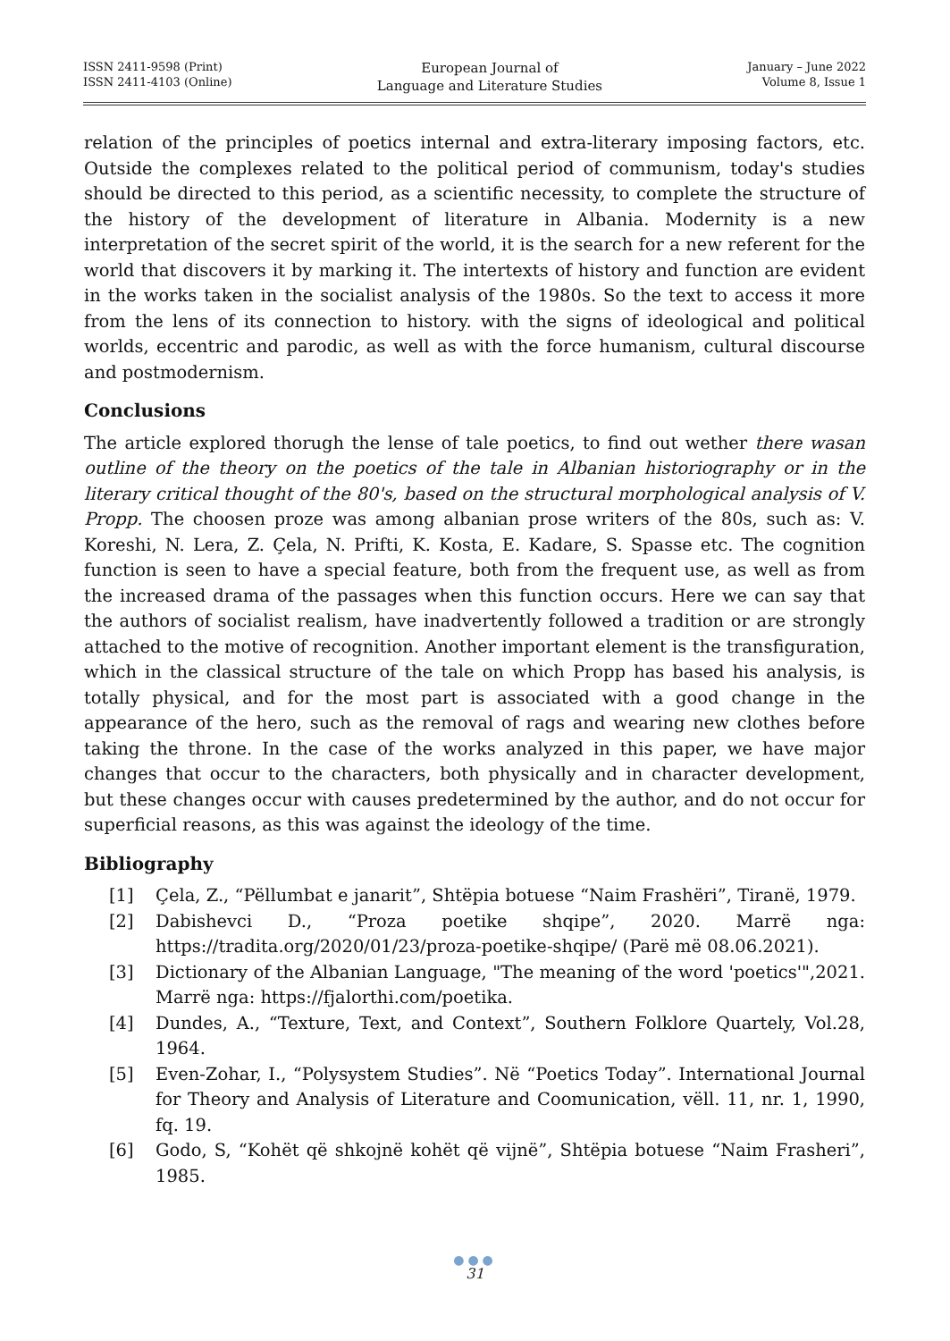ISSN 2411-9598 (Print)
ISSN 2411-4103 (Online)
European Journal of
Language and Literature Studies
January – June 2022
Volume 8, Issue 1
relation of the principles of poetics internal and extra-literary imposing factors, etc. Outside the complexes related to the political period of communism, today's studies should be directed to this period, as a scientific necessity, to complete the structure of the history of the development of literature in Albania. Modernity is a new interpretation of the secret spirit of the world, it is the search for a new referent for the world that discovers it by marking it. The intertexts of history and function are evident in the works taken in the socialist analysis of the 1980s. So the text to access it more from the lens of its connection to history. with the signs of ideological and political worlds, eccentric and parodic, as well as with the force humanism, cultural discourse and postmodernism.
Conclusions
The article explored thorugh the lense of tale poetics, to find out wether there wasan outline of the theory on the poetics of the tale in Albanian historiography or in the literary critical thought of the 80's, based on the structural morphological analysis of V. Propp. The choosen proze was among albanian prose writers of the 80s, such as: V. Koreshi, N. Lera, Z. Çela, N. Prifti, K. Kosta, E. Kadare, S. Spasse etc. The cognition function is seen to have a special feature, both from the frequent use, as well as from the increased drama of the passages when this function occurs. Here we can say that the authors of socialist realism, have inadvertently followed a tradition or are strongly attached to the motive of recognition. Another important element is the transfiguration, which in the classical structure of the tale on which Propp has based his analysis, is totally physical, and for the most part is associated with a good change in the appearance of the hero, such as the removal of rags and wearing new clothes before taking the throne. In the case of the works analyzed in this paper, we have major changes that occur to the characters, both physically and in character development, but these changes occur with causes predetermined by the author, and do not occur for superficial reasons, as this was against the ideology of the time.
Bibliography
[1] Çela, Z., “Pëllumbat e janarit”, Shtëpia botuese “Naim Frashëri”, Tiranë, 1979.
[2] Dabishevci D., “Proza poetike shqipe”, 2020. Marrë nga: https://tradita.org/2020/01/23/proza-poetike-shqipe/ (Parë më 08.06.2021).
[3] Dictionary of the Albanian Language, "The meaning of the word 'poetics'",2021. Marrë nga: https://fjalorthi.com/poetika.
[4] Dundes, A., “Texture, Text, and Context”, Southern Folklore Quartely, Vol.28, 1964.
[5] Even-Zohar, I., “Polysystem Studies”. Në “Poetics Today”. International Journal for Theory and Analysis of Literature and Coomunication, vëll. 11, nr. 1, 1990, fq. 19.
[6] Godo, S, “Kohët që shkojnë kohët që vijnë”, Shtëpia botuese “Naim Frasheri”, 1985.
●●●
31